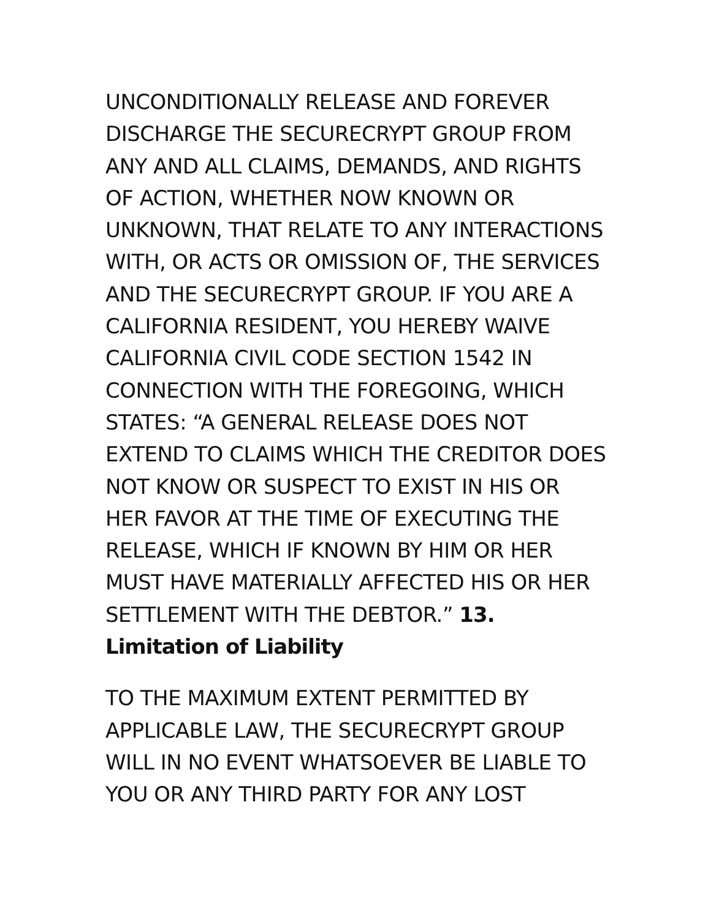UNCONDITIONALLY RELEASE AND FOREVER DISCHARGE THE SECURECRYPT GROUP FROM ANY AND ALL CLAIMS, DEMANDS, AND RIGHTS OF ACTION, WHETHER NOW KNOWN OR UNKNOWN, THAT RELATE TO ANY INTERACTIONS WITH, OR ACTS OR OMISSION OF, THE SERVICES AND THE SECURECRYPT GROUP. IF YOU ARE A CALIFORNIA RESIDENT, YOU HEREBY WAIVE CALIFORNIA CIVIL CODE SECTION 1542 IN CONNECTION WITH THE FOREGOING, WHICH STATES: “A GENERAL RELEASE DOES NOT EXTEND TO CLAIMS WHICH THE CREDITOR DOES NOT KNOW OR SUSPECT TO EXIST IN HIS OR HER FAVOR AT THE TIME OF EXECUTING THE RELEASE, WHICH IF KNOWN BY HIM OR HER MUST HAVE MATERIALLY AFFECTED HIS OR HER SETTLEMENT WITH THE DEBTOR.” 13. Limitation of Liability
TO THE MAXIMUM EXTENT PERMITTED BY APPLICABLE LAW, THE SECURECRYPT GROUP WILL IN NO EVENT WHATSOEVER BE LIABLE TO YOU OR ANY THIRD PARTY FOR ANY LOST